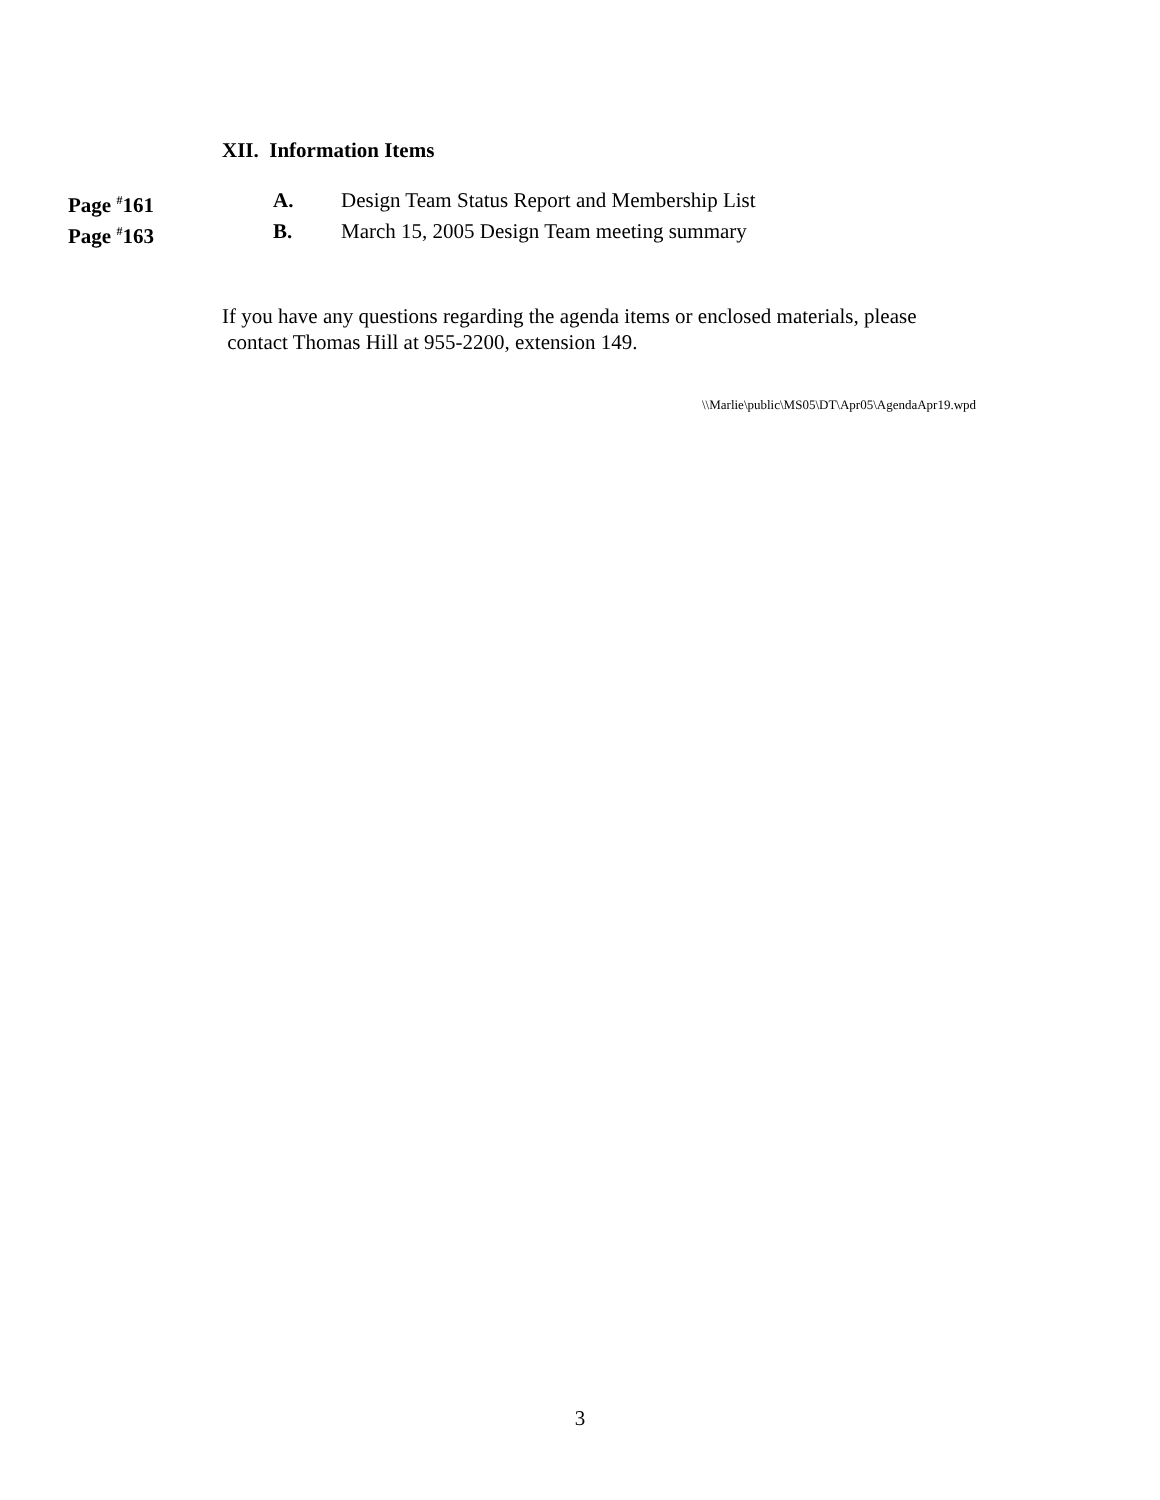XII. Information Items
Page <sup>#</sup>161 A. Design Team Status Report and Membership List
Page <sup>#</sup>163 B. March 15, 2005 Design Team meeting summary
If you have any questions regarding the agenda items or enclosed materials, please
contact Thomas Hill at 955-2200, extension 149.
\\Marlie\public\MS05\DT\Apr05\AgendaApr19.wpd
3